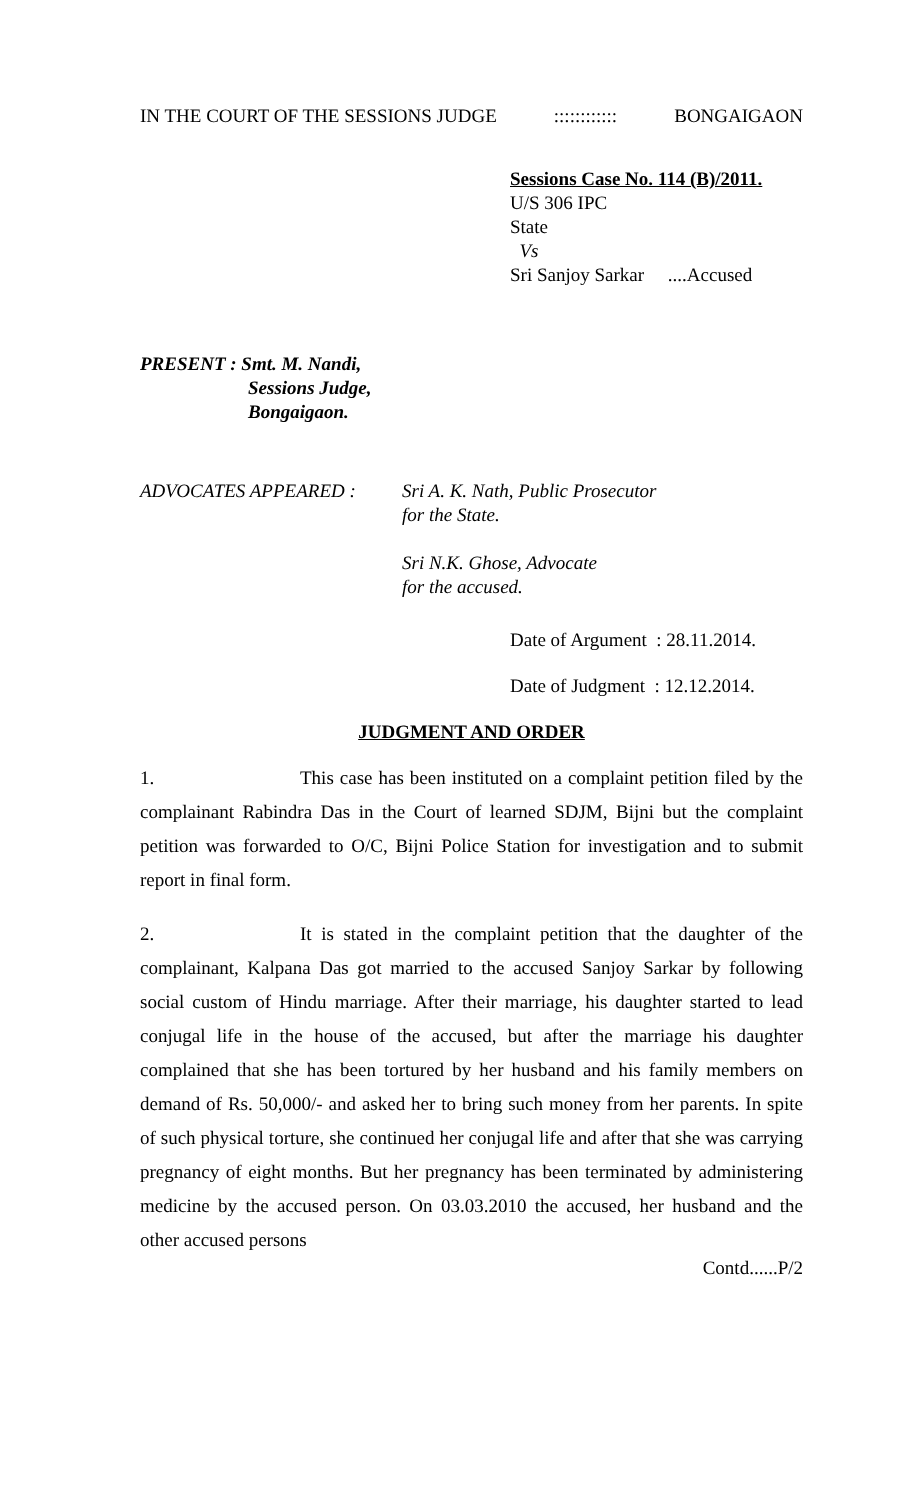IN THE COURT OF THE SESSIONS JUDGE:::::::::::: BONGAIGAON
Sessions Case No. 114 (B)/2011.
U/S 306 IPC
State
Vs
Sri Sanjoy Sarkar ....Accused
PRESENT : Smt. M. Nandi,
Sessions Judge,
Bongaigaon.
ADVOCATES APPEARED : Sri A. K. Nath, Public Prosecutor
for the State.
Sri N.K. Ghose, Advocate
for the accused.
Date of Argument : 28.11.2014.
Date of Judgment : 12.12.2014.
JUDGMENT AND ORDER
1. This case has been instituted on a complaint petition filed by the complainant Rabindra Das in the Court of learned SDJM, Bijni but the complaint petition was forwarded to O/C, Bijni Police Station for investigation and to submit report in final form.
2. It is stated in the complaint petition that the daughter of the complainant, Kalpana Das got married to the accused Sanjoy Sarkar by following social custom of Hindu marriage. After their marriage, his daughter started to lead conjugal life in the house of the accused, but after the marriage his daughter complained that she has been tortured by her husband and his family members on demand of Rs. 50,000/- and asked her to bring such money from her parents. In spite of such physical torture, she continued her conjugal life and after that she was carrying pregnancy of eight months. But her pregnancy has been terminated by administering medicine by the accused person. On 03.03.2010 the accused, her husband and the other accused persons
Contd......P/2